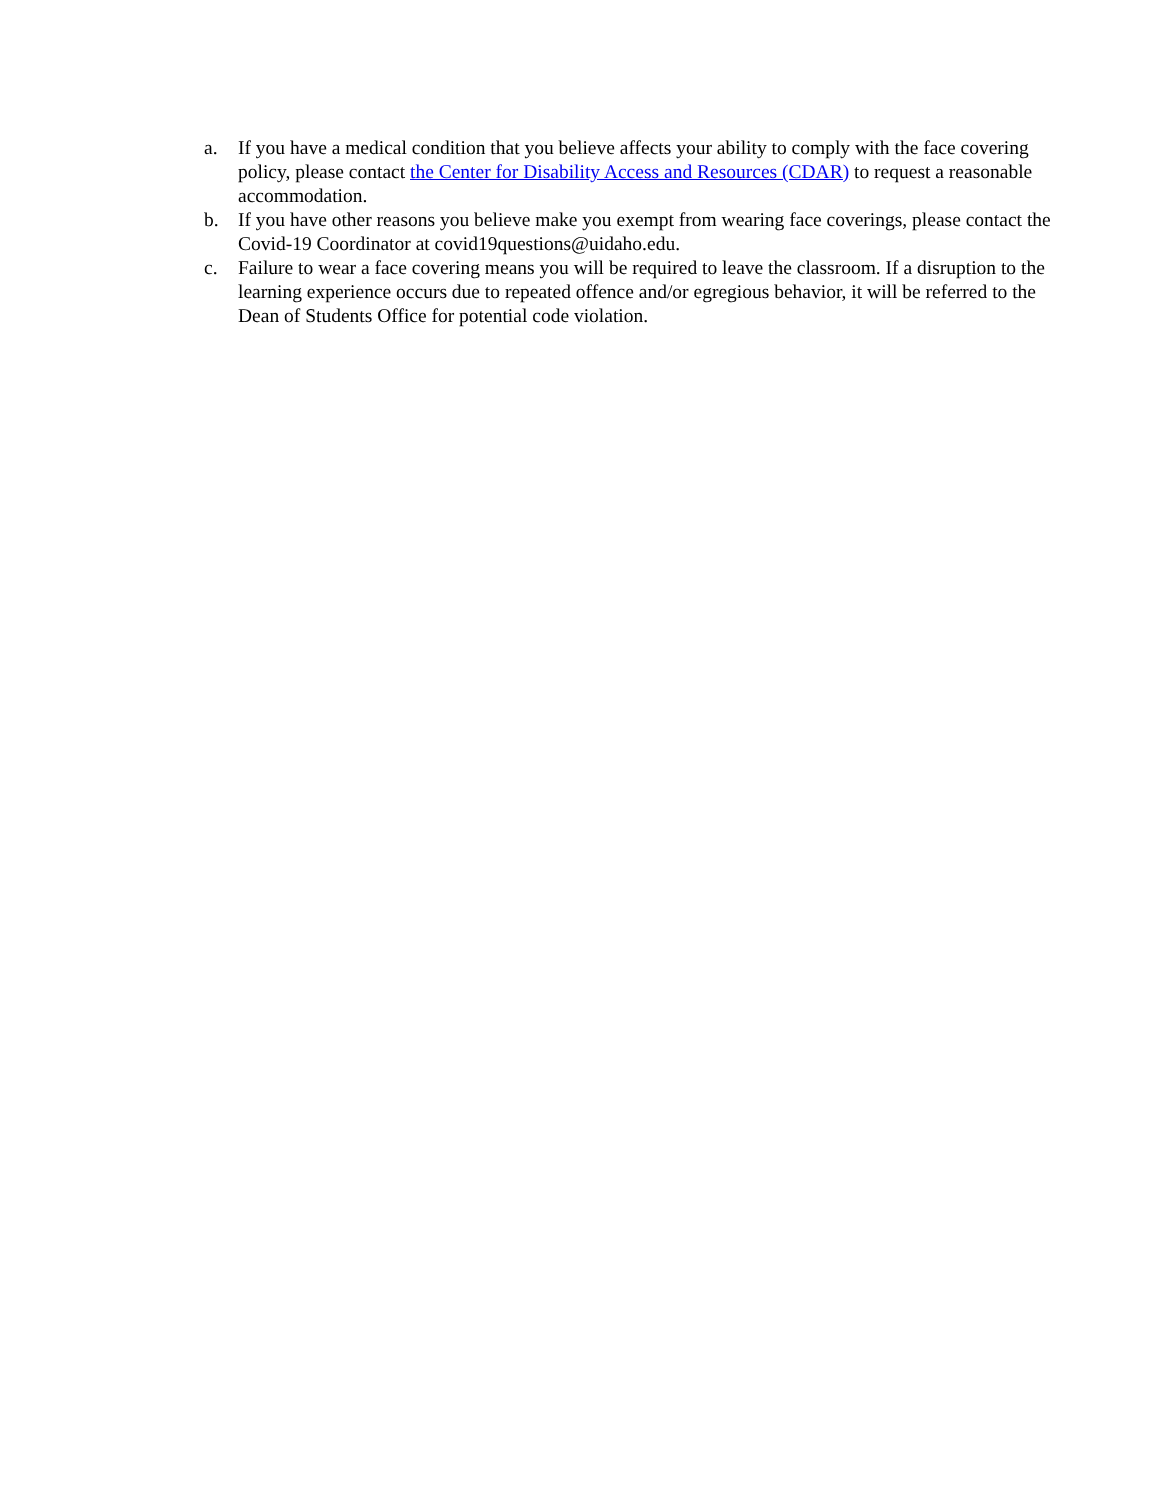a. If you have a medical condition that you believe affects your ability to comply with the face covering policy, please contact the Center for Disability Access and Resources (CDAR) to request a reasonable accommodation.
b. If you have other reasons you believe make you exempt from wearing face coverings, please contact the Covid-19 Coordinator at covid19questions@uidaho.edu.
c. Failure to wear a face covering means you will be required to leave the classroom. If a disruption to the learning experience occurs due to repeated offence and/or egregious behavior, it will be referred to the Dean of Students Office for potential code violation.